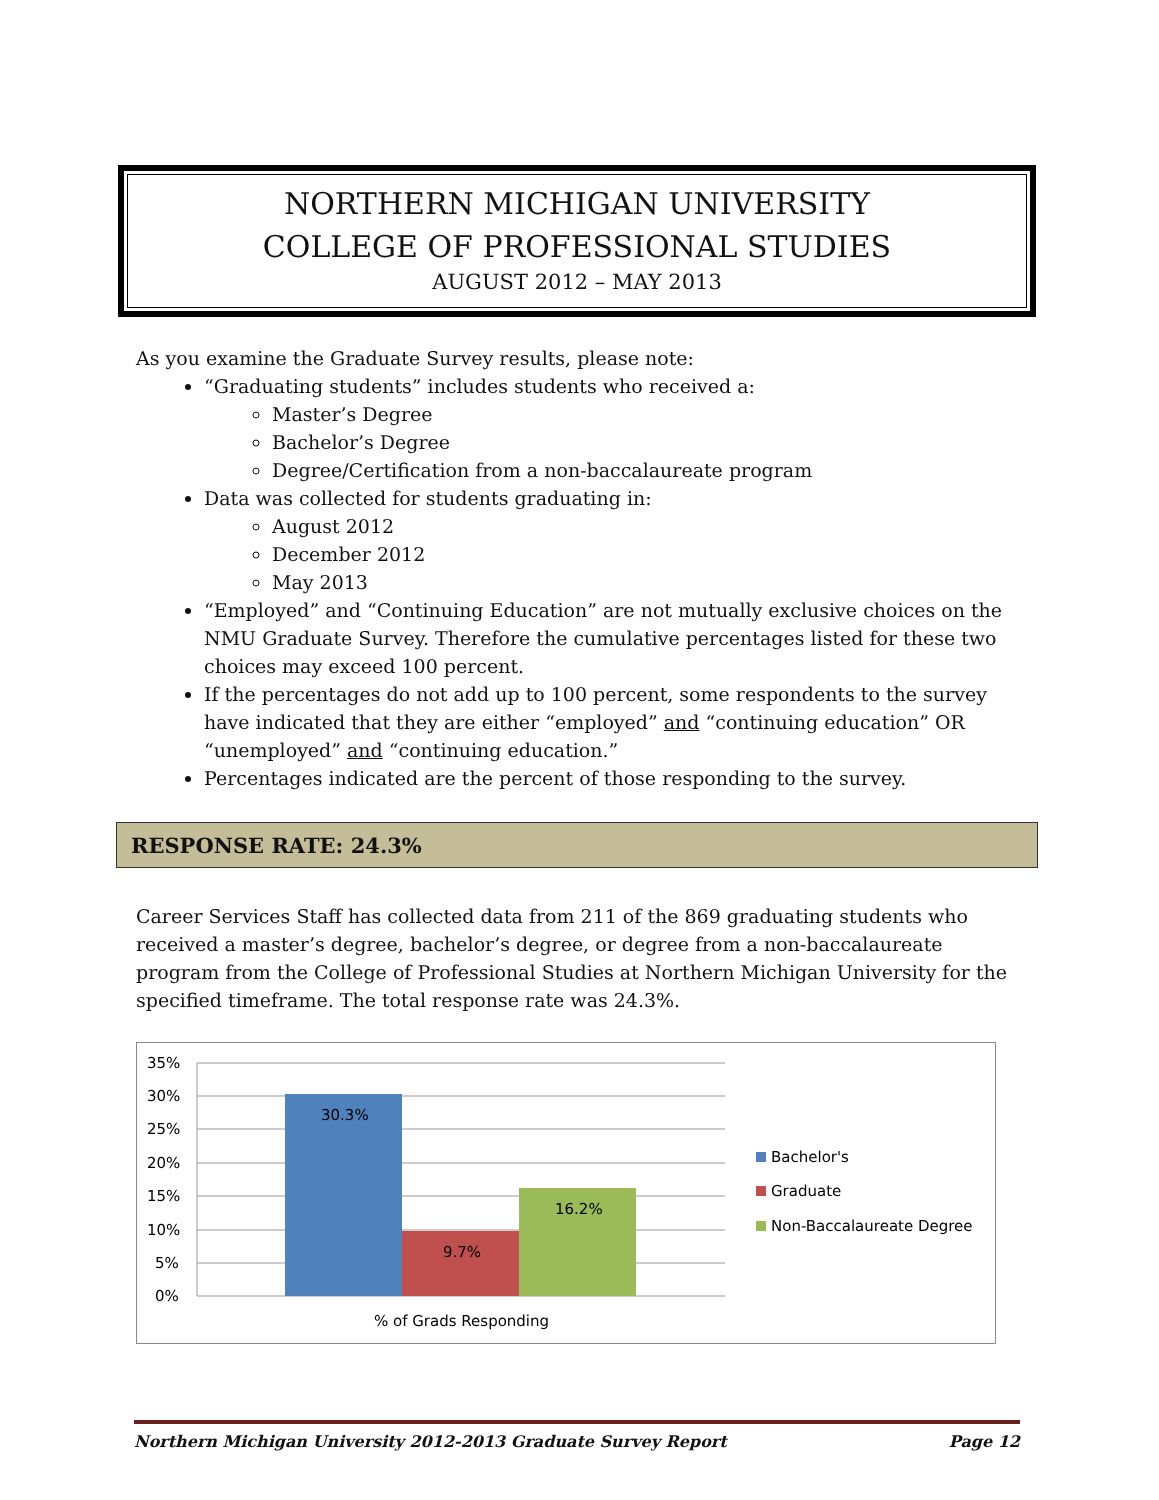NORTHERN MICHIGAN UNIVERSITY
COLLEGE OF PROFESSIONAL STUDIES
AUGUST 2012 – MAY 2013
As you examine the Graduate Survey results, please note:
“Graduating students” includes students who received a:
Master’s Degree
Bachelor’s Degree
Degree/Certification from a non-baccalaureate program
Data was collected for students graduating in:
August 2012
December 2012
May 2013
“Employed” and “Continuing Education” are not mutually exclusive choices on the NMU Graduate Survey. Therefore the cumulative percentages listed for these two choices may exceed 100 percent.
If the percentages do not add up to 100 percent, some respondents to the survey have indicated that they are either “employed” and “continuing education” OR “unemployed” and “continuing education.”
Percentages indicated are the percent of those responding to the survey.
RESPONSE RATE: 24.3%
Career Services Staff has collected data from 211 of the 869 graduating students who received a master’s degree, bachelor’s degree, or degree from a non-baccalaureate program from the College of Professional Studies at Northern Michigan University for the specified timeframe. The total response rate was 24.3%.
35%
30%
25%
20%
15%
10%
5%
0%
30.3%
9.7%
16.2%
% of Grads Responding
Bachelor's
Graduate
Non-Baccalaureate Degree
Northern Michigan University 2012-2013 Graduate Survey Report Page 12